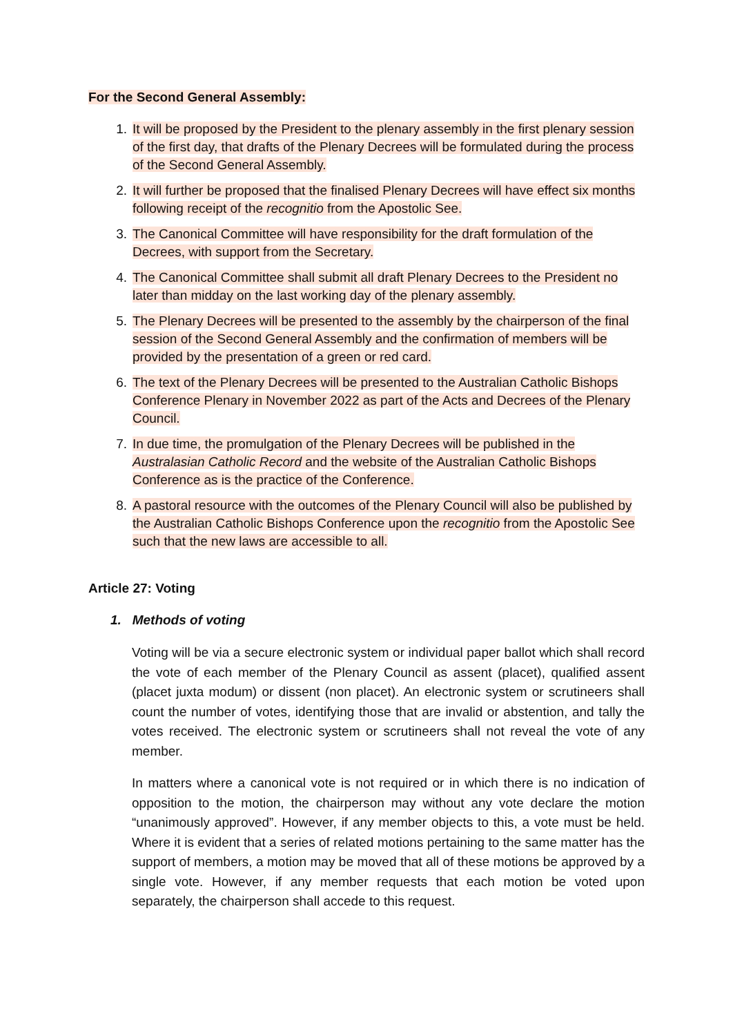For the Second General Assembly:
1. It will be proposed by the President to the plenary assembly in the first plenary session of the first day, that drafts of the Plenary Decrees will be formulated during the process of the Second General Assembly.
2. It will further be proposed that the finalised Plenary Decrees will have effect six months following receipt of the recognitio from the Apostolic See.
3. The Canonical Committee will have responsibility for the draft formulation of the Decrees, with support from the Secretary.
4. The Canonical Committee shall submit all draft Plenary Decrees to the President no later than midday on the last working day of the plenary assembly.
5. The Plenary Decrees will be presented to the assembly by the chairperson of the final session of the Second General Assembly and the confirmation of members will be provided by the presentation of a green or red card.
6. The text of the Plenary Decrees will be presented to the Australian Catholic Bishops Conference Plenary in November 2022 as part of the Acts and Decrees of the Plenary Council.
7. In due time, the promulgation of the Plenary Decrees will be published in the Australasian Catholic Record and the website of the Australian Catholic Bishops Conference as is the practice of the Conference.
8. A pastoral resource with the outcomes of the Plenary Council will also be published by the Australian Catholic Bishops Conference upon the recognitio from the Apostolic See such that the new laws are accessible to all.
Article 27: Voting
1. Methods of voting
Voting will be via a secure electronic system or individual paper ballot which shall record the vote of each member of the Plenary Council as assent (placet), qualified assent (placet juxta modum) or dissent (non placet). An electronic system or scrutineers shall count the number of votes, identifying those that are invalid or abstention, and tally the votes received. The electronic system or scrutineers shall not reveal the vote of any member.
In matters where a canonical vote is not required or in which there is no indication of opposition to the motion, the chairperson may without any vote declare the motion “unanimously approved”. However, if any member objects to this, a vote must be held. Where it is evident that a series of related motions pertaining to the same matter has the support of members, a motion may be moved that all of these motions be approved by a single vote. However, if any member requests that each motion be voted upon separately, the chairperson shall accede to this request.